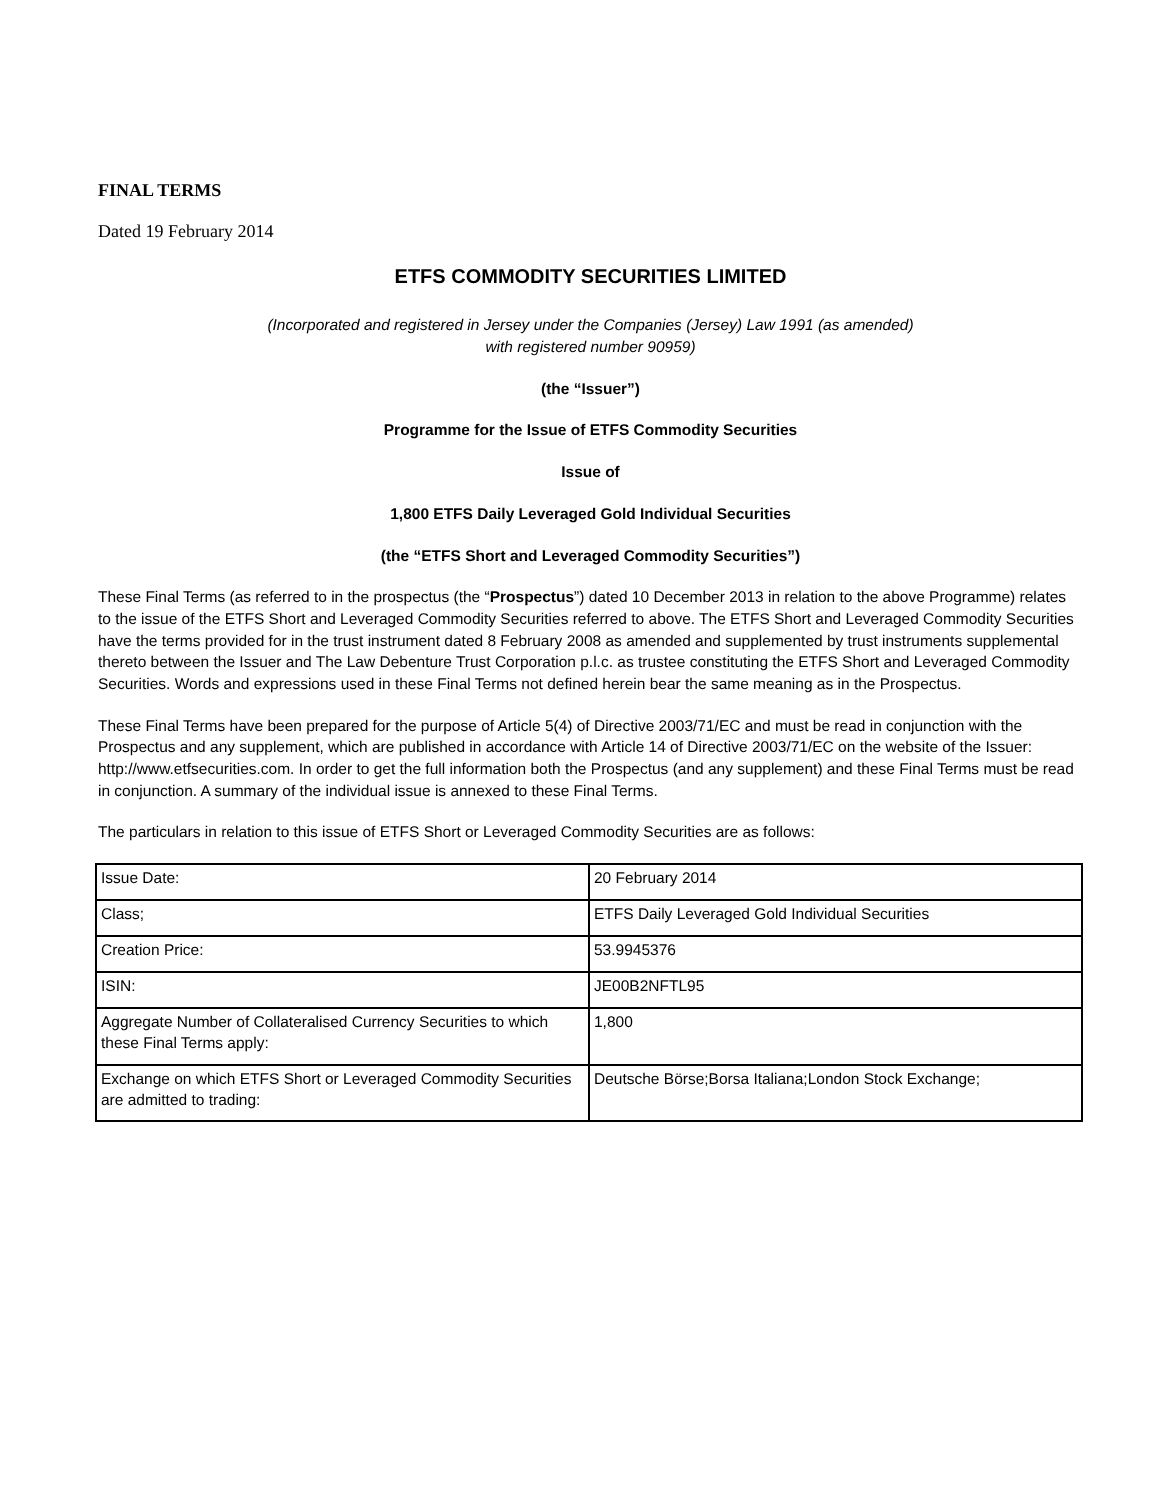FINAL TERMS
Dated 19 February 2014
ETFS COMMODITY SECURITIES LIMITED
(Incorporated and registered in Jersey under the Companies (Jersey) Law 1991 (as amended)
with registered number 90959)
(the “Issuer”)
Programme for the Issue of ETFS Commodity Securities
Issue of
1,800 ETFS Daily Leveraged Gold Individual Securities
(the “ETFS Short and Leveraged Commodity Securities”)
These Final Terms (as referred to in the prospectus (the “Prospectus”) dated 10 December 2013 in relation to the above Programme) relates to the issue of the ETFS Short and Leveraged Commodity Securities referred to above. The ETFS Short and Leveraged Commodity Securities have the terms provided for in the trust instrument dated 8 February 2008 as amended and supplemented by trust instruments supplemental thereto between the Issuer and The Law Debenture Trust Corporation p.l.c. as trustee constituting the ETFS Short and Leveraged Commodity Securities. Words and expressions used in these Final Terms not defined herein bear the same meaning as in the Prospectus.
These Final Terms have been prepared for the purpose of Article 5(4) of Directive 2003/71/EC and must be read in conjunction with the Prospectus and any supplement, which are published in accordance with Article 14 of Directive 2003/71/EC on the website of the Issuer: http://www.etfsecurities.com. In order to get the full information both the Prospectus (and any supplement) and these Final Terms must be read in conjunction. A summary of the individual issue is annexed to these Final Terms.
The particulars in relation to this issue of ETFS Short or Leveraged Commodity Securities are as follows:
| Issue Date: | 20 February 2014 |
| Class; | ETFS Daily Leveraged Gold Individual Securities |
| Creation Price: | 53.9945376 |
| ISIN: | JE00B2NFTL95 |
| Aggregate Number of Collateralised Currency Securities to which these Final Terms apply: | 1,800 |
| Exchange on which ETFS Short or Leveraged Commodity Securities are admitted to trading: | Deutsche Börse;Borsa Italiana;London Stock Exchange; |